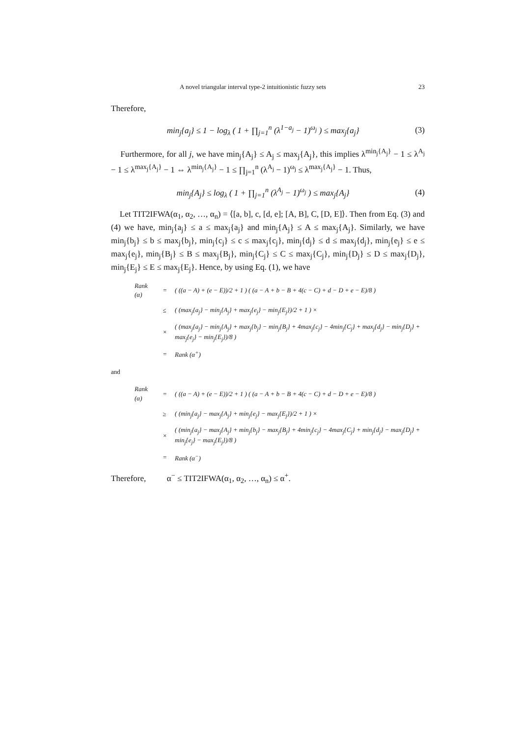A novel triangular interval type-2 intuitionistic fuzzy sets 23
Therefore,
min<sub>j</sub>{a<sub>j</sub>} ≤ 1 − log<sub>λ</sub> ( 1 + ∏<sub>j=1</sub><sup>n</sup> (λ<sup>1−a<sub>j</sub></sup> − 1)<sup>ω<sub>j</sub></sup> ) ≤ max<sub>j</sub>{a<sub>j</sub>}
(3)
Furthermore, for all j, we have min<sub>j</sub>{A<sub>j</sub>} ≤ A<sub>j</sub> ≤ max<sub>j</sub>{A<sub>j</sub>}, this implies λ<sup>min<sub>j</sub>{A<sub>j</sub>}</sup> − 1 ≤ λ<sup>A<sub>j</sub></sup> − 1 ≤ λ<sup>max<sub>j</sub>{A<sub>j</sub>}</sup> − 1 ⇔ λ<sup>min<sub>j</sub>{A<sub>j</sub>}</sup> − 1 ≤ ∏<sub>j=1</sub><sup>n</sup> (λ<sup>A<sub>j</sub></sup> − 1)<sup>ω<sub>j</sub></sup> ≤ λ<sup>max<sub>j</sub>{A<sub>j</sub>}</sup> − 1. Thus,
min<sub>j</sub>{A<sub>j</sub>} ≤ log<sub>λ</sub> ( 1 + ∏<sub>j=1</sub><sup>n</sup> (λ<sup>A<sub>j</sub></sup> − 1)<sup>ω<sub>j</sub></sup> ) ≤ max<sub>j</sub>{A<sub>j</sub>}
(4)
Let TIT2IFWA(α<sub>1</sub>, α<sub>2</sub>, …, α<sub>n</sub>) = ⟨[a, b], c, [d, e]; [A, B], C, [D, E]⟩. Then from Eq. (3) and (4) we have, min<sub>j</sub>{a<sub>j</sub>} ≤ a ≤ max<sub>j</sub>{a<sub>j</sub>} and min<sub>j</sub>{A<sub>j</sub>} ≤ A ≤ max<sub>j</sub>{A<sub>j</sub>}. Similarly, we have min<sub>j</sub>{b<sub>j</sub>} ≤ b ≤ max<sub>j</sub>{b<sub>j</sub>}, min<sub>j</sub>{c<sub>j</sub>} ≤ c ≤ max<sub>j</sub>{c<sub>j</sub>}, min<sub>j</sub>{d<sub>j</sub>} ≤ d ≤ max<sub>j</sub>{d<sub>j</sub>}, min<sub>j</sub>{e<sub>j</sub>} ≤ e ≤ max<sub>j</sub>{e<sub>j</sub>}, min<sub>j</sub>{B<sub>j</sub>} ≤ B ≤ max<sub>j</sub>{B<sub>j</sub>}, min<sub>j</sub>{C<sub>j</sub>} ≤ C ≤ max<sub>j</sub>{C<sub>j</sub>}, min<sub>j</sub>{D<sub>j</sub>} ≤ D ≤ max<sub>j</sub>{D<sub>j</sub>}, min<sub>j</sub>{E<sub>j</sub>} ≤ E ≤ max<sub>j</sub>{E<sub>j</sub>}. Hence, by using Eq. (1), we have
| Rank (α) | = | ( ((a − A) + (e − E))/2 + 1 ) ( (a − A + b − B + 4(c − C) + d − D + e − E)/8 ) |
| | ≤ | ( (max<sub>j</sub>{a<sub>j</sub>} − min<sub>j</sub>{A<sub>j</sub>} + max<sub>j</sub>{e<sub>j</sub>} − min<sub>j</sub>{E<sub>j</sub>})/2 + 1 ) × |
| | × | ( (max<sub>j</sub>{a<sub>j</sub>} − min<sub>j</sub>{A<sub>j</sub>} + max<sub>j</sub>{b<sub>j</sub>} − min<sub>j</sub>{B<sub>j</sub>} + 4max<sub>j</sub>{c<sub>j</sub>} − 4min<sub>j</sub>{C<sub>j</sub>} + max<sub>j</sub>{d<sub>j</sub>} − min<sub>j</sub>{D<sub>j</sub>} + max<sub>j</sub>{e<sub>j</sub>} − min<sub>j</sub>{E<sub>j</sub>})/8 ) |
| | = | Rank (α<sup>+</sup>) |
and
| Rank (α) | = | ( ((a − A) + (e − E))/2 + 1 ) ( (a − A + b − B + 4(c − C) + d − D + e − E)/8 ) |
| | ≥ | ( (min<sub>j</sub>{a<sub>j</sub>} − max<sub>j</sub>{A<sub>j</sub>} + min<sub>j</sub>{e<sub>j</sub>} − max<sub>j</sub>{E<sub>j</sub>})/2 + 1 ) × |
| | × | ( (min<sub>j</sub>{a<sub>j</sub>} − max<sub>j</sub>{A<sub>j</sub>} + min<sub>j</sub>{b<sub>j</sub>} − max<sub>j</sub>{B<sub>j</sub>} + 4min<sub>j</sub>{c<sub>j</sub>} − 4max<sub>j</sub>{C<sub>j</sub>} + min<sub>j</sub>{d<sub>j</sub>} − max<sub>j</sub>{D<sub>j</sub>} + min<sub>j</sub>{e<sub>j</sub>} − max<sub>j</sub>{E<sub>j</sub>})/8 ) |
| | = | Rank (α<sup>−</sup>) |
Therefore, α<sup>−</sup> ≤ TIT2IFWA(α<sub>1</sub>, α<sub>2</sub>, …, α<sub>n</sub>) ≤ α<sup>+</sup>.